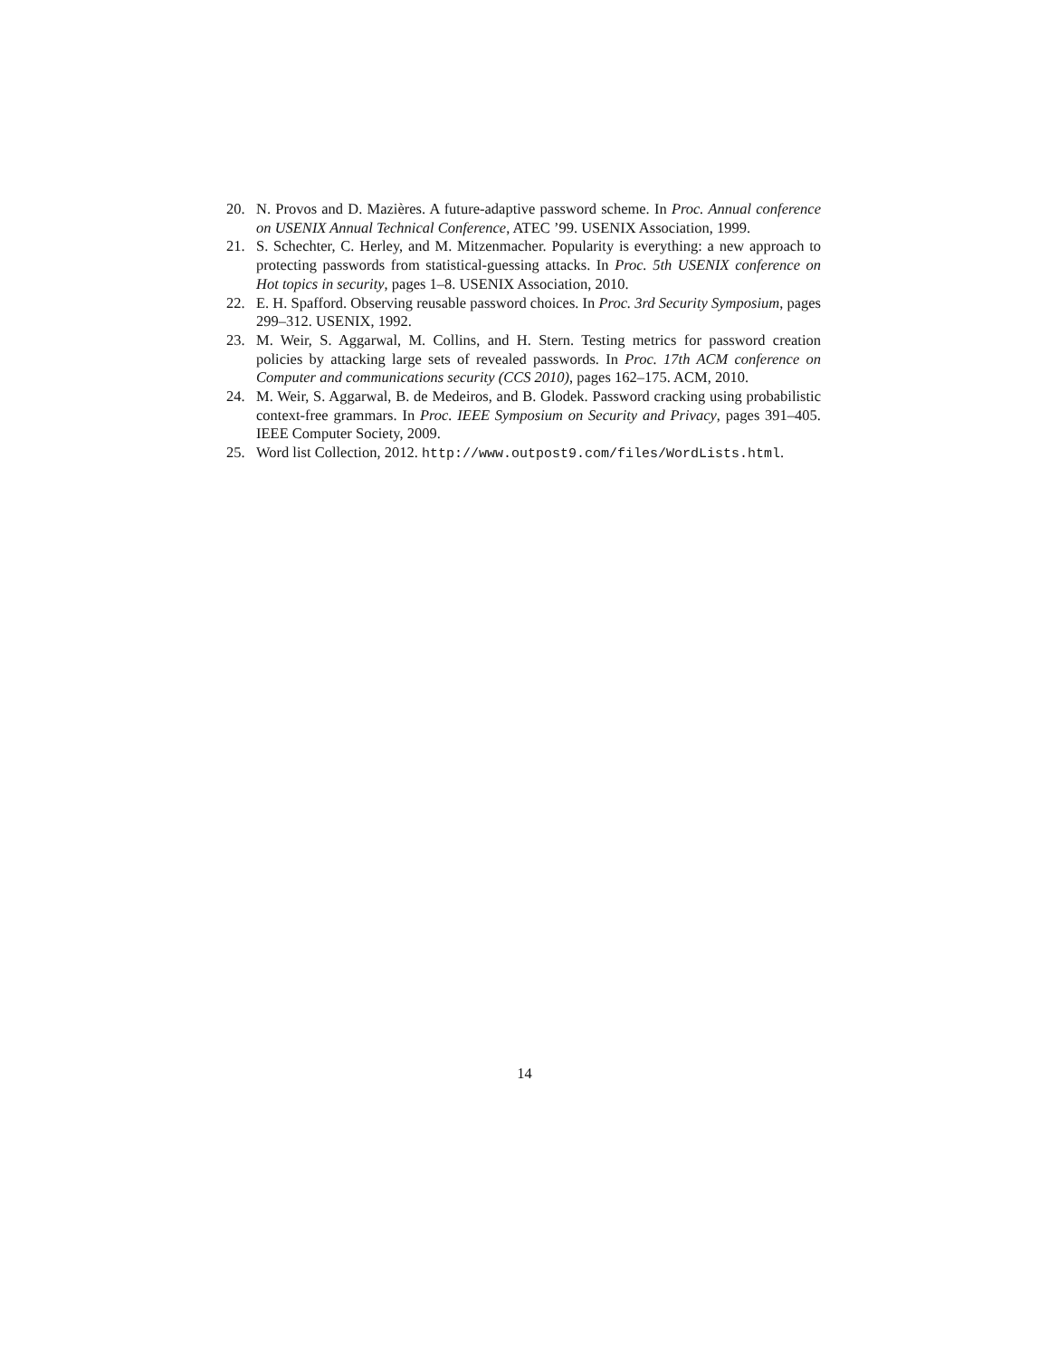20. N. Provos and D. Mazières. A future-adaptive password scheme. In Proc. Annual conference on USENIX Annual Technical Conference, ATEC ’99. USENIX Association, 1999.
21. S. Schechter, C. Herley, and M. Mitzenmacher. Popularity is everything: a new approach to protecting passwords from statistical-guessing attacks. In Proc. 5th USENIX conference on Hot topics in security, pages 1–8. USENIX Association, 2010.
22. E. H. Spafford. Observing reusable password choices. In Proc. 3rd Security Symposium, pages 299–312. USENIX, 1992.
23. M. Weir, S. Aggarwal, M. Collins, and H. Stern. Testing metrics for password creation policies by attacking large sets of revealed passwords. In Proc. 17th ACM conference on Computer and communications security (CCS 2010), pages 162–175. ACM, 2010.
24. M. Weir, S. Aggarwal, B. de Medeiros, and B. Glodek. Password cracking using probabilistic context-free grammars. In Proc. IEEE Symposium on Security and Privacy, pages 391–405. IEEE Computer Society, 2009.
25. Word list Collection, 2012. http://www.outpost9.com/files/WordLists.html.
14